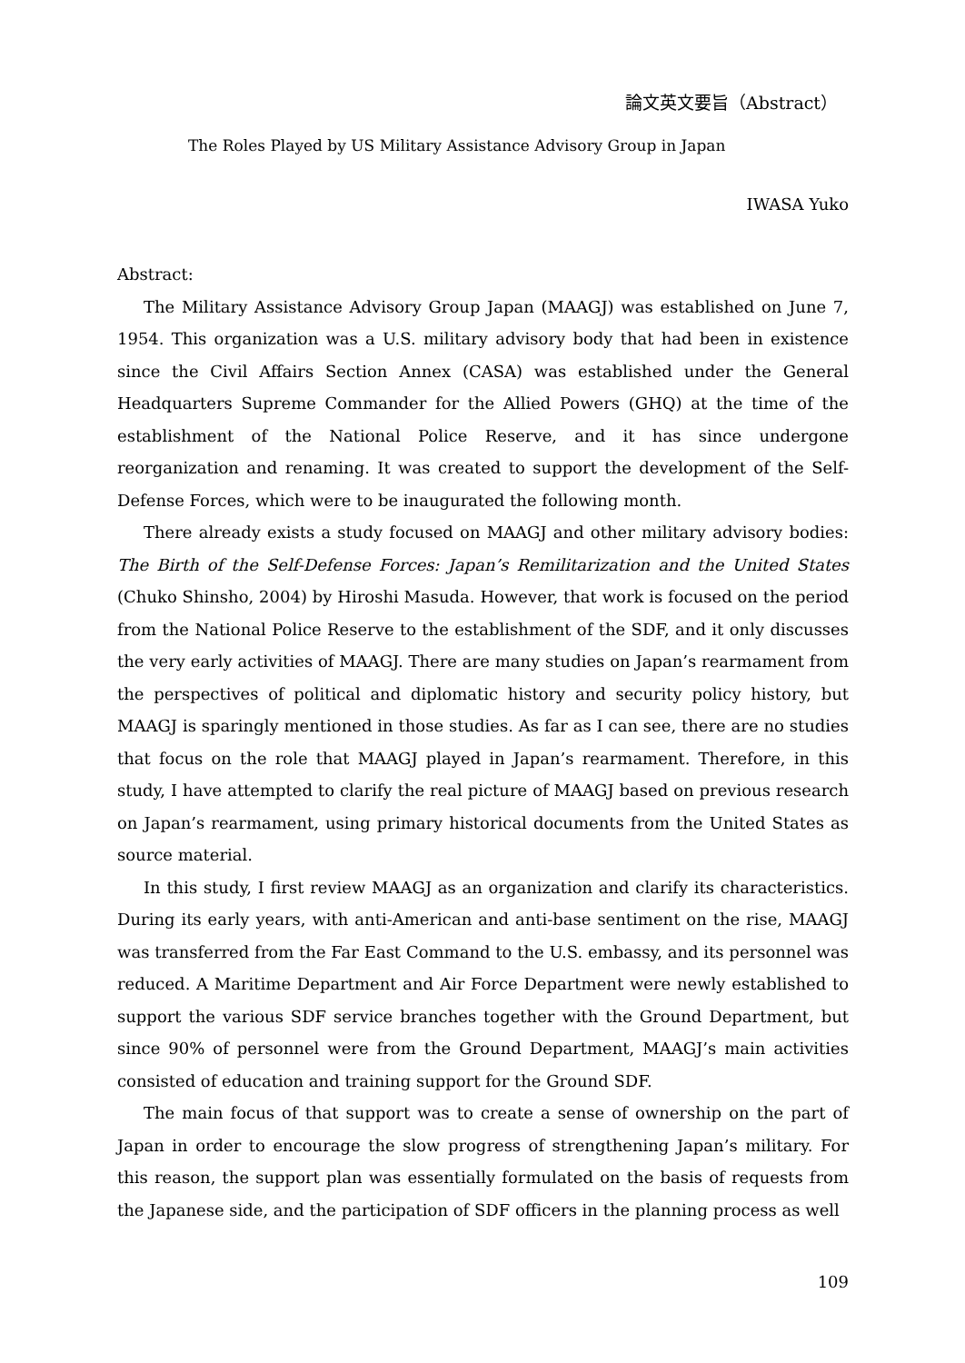論文英文要旨（Abstract）
The Roles Played by US Military Assistance Advisory Group in Japan
IWASA Yuko
Abstract:
The Military Assistance Advisory Group Japan (MAAGJ) was established on June 7, 1954. This organization was a U.S. military advisory body that had been in existence since the Civil Affairs Section Annex (CASA) was established under the General Headquarters Supreme Commander for the Allied Powers (GHQ) at the time of the establishment of the National Police Reserve, and it has since undergone reorganization and renaming. It was created to support the development of the Self-Defense Forces, which were to be inaugurated the following month.
There already exists a study focused on MAAGJ and other military advisory bodies: The Birth of the Self-Defense Forces: Japan’s Remilitarization and the United States (Chuko Shinsho, 2004) by Hiroshi Masuda. However, that work is focused on the period from the National Police Reserve to the establishment of the SDF, and it only discusses the very early activities of MAAGJ. There are many studies on Japan’s rearmament from the perspectives of political and diplomatic history and security policy history, but MAAGJ is sparingly mentioned in those studies. As far as I can see, there are no studies that focus on the role that MAAGJ played in Japan’s rearmament. Therefore, in this study, I have attempted to clarify the real picture of MAAGJ based on previous research on Japan’s rearmament, using primary historical documents from the United States as source material.
In this study, I first review MAAGJ as an organization and clarify its characteristics. During its early years, with anti-American and anti-base sentiment on the rise, MAAGJ was transferred from the Far East Command to the U.S. embassy, and its personnel was reduced. A Maritime Department and Air Force Department were newly established to support the various SDF service branches together with the Ground Department, but since 90% of personnel were from the Ground Department, MAAGJ’s main activities consisted of education and training support for the Ground SDF.
The main focus of that support was to create a sense of ownership on the part of Japan in order to encourage the slow progress of strengthening Japan’s military. For this reason, the support plan was essentially formulated on the basis of requests from the Japanese side, and the participation of SDF officers in the planning process as well
109